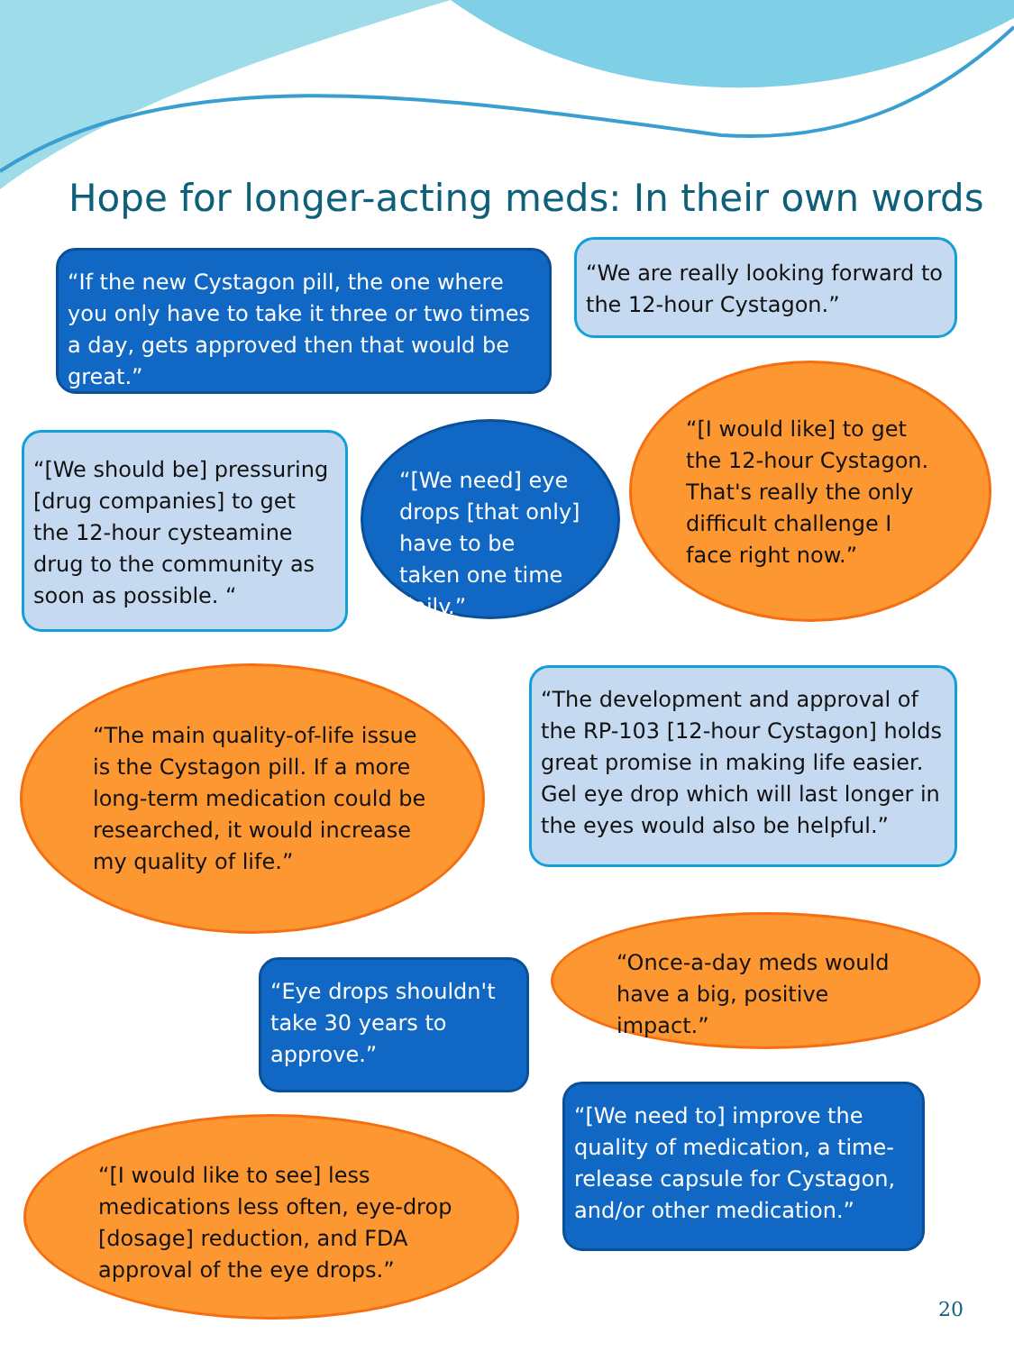Hope for longer-acting meds: In their own words
“If the new Cystagon pill, the one where you only have to take it three or two times a day, gets approved then that would be great.”
“We are really looking forward to the 12-hour Cystagon.”
“[We should be] pressuring [drug companies] to get the 12-hour cysteamine drug to the community as soon as possible. “
“[We need] eye drops [that only] have to be taken one time daily.”
“[I would like] to get the 12-hour Cystagon. That's really the only difficult challenge I face right now.”
“The main quality-of-life issue is the Cystagon pill. If a more long-term medication could be researched, it would increase my quality of life.”
“The development and approval of the RP-103 [12-hour Cystagon] holds great promise in making life easier. Gel eye drop which will last longer in the eyes would also be helpful.”
“Eye drops shouldn't take 30 years to approve.”
“Once-a-day meds would have a big, positive impact.”
“[We need to] improve the quality of medication, a time-release capsule for Cystagon, and/or other medication.”
“[I would like to see] less medications less often, eye-drop [dosage] reduction, and FDA approval of the eye drops.”
20